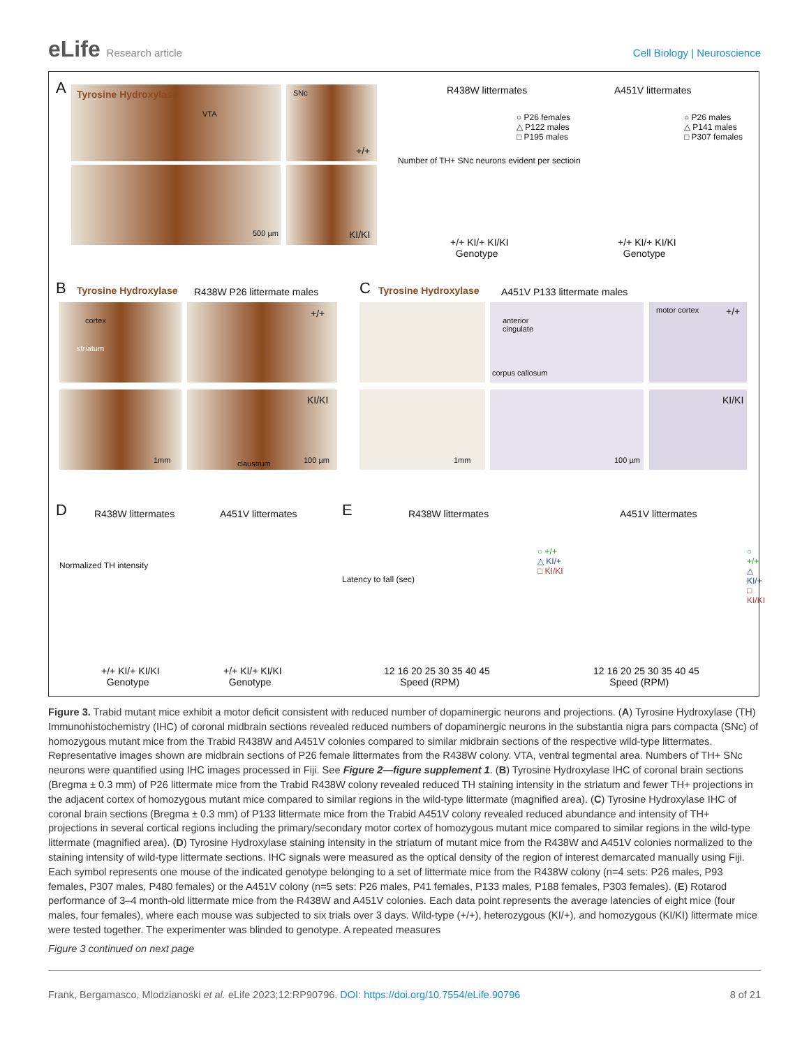eLife Research article Cell Biology | Neuroscience
A Tyrosine Hydroxylase
VTA
SNc
+/+
500 µm KI/KI
R438W littermates A451V littermates
○ P26 females
△ P122 males
□ P195 males
○ P26 males
△ P141 males
□ P307 females
+/+ KI/+ KI/KI
Genotype
+/+ KI/+ KI/KI
Genotype
Number of TH+ SNc neurons evident per sectioin
B Tyrosine Hydroxylase R438W P26 littermate males C Tyrosine Hydroxylase A451V P133 littermate males
cortex
striatum
+/+
KI/KI
1mm claustrum 100 µm
anterior
cingulate
corpus callosum
motor cortex +/+
KI/KI
1mm 100 µm
D R438W littermates A451V littermates
Normalized TH intensity
+/+ KI/+ KI/KI
Genotype
+/+ KI/+ KI/KI
Genotype
E R438W littermates A451V littermates
Latency to fall (sec)
○ +/+
△ KI/+
□ KI/KI
○ +/+
△ KI/+
□ KI/KI
12 16 20 25 30 35 40 45
Speed (RPM)
12 16 20 25 30 35 40 45
Speed (RPM)
Figure 3. Trabid mutant mice exhibit a motor deficit consistent with reduced number of dopaminergic neurons and projections. (A) Tyrosine Hydroxylase (TH) Immunohistochemistry (IHC) of coronal midbrain sections revealed reduced numbers of dopaminergic neurons in the substantia nigra pars compacta (SNc) of homozygous mutant mice from the Trabid R438W and A451V colonies compared to similar midbrain sections of the respective wild-type littermates. Representative images shown are midbrain sections of P26 female littermates from the R438W colony. VTA, ventral tegmental area. Numbers of TH+ SNc neurons were quantified using IHC images processed in Fiji. See Figure 2—figure supplement 1. (B) Tyrosine Hydroxylase IHC of coronal brain sections (Bregma ± 0.3 mm) of P26 littermate mice from the Trabid R438W colony revealed reduced TH staining intensity in the striatum and fewer TH+ projections in the adjacent cortex of homozygous mutant mice compared to similar regions in the wild-type littermate (magnified area). (C) Tyrosine Hydroxylase IHC of coronal brain sections (Bregma ± 0.3 mm) of P133 littermate mice from the Trabid A451V colony revealed reduced abundance and intensity of TH+ projections in several cortical regions including the primary/secondary motor cortex of homozygous mutant mice compared to similar regions in the wild-type littermate (magnified area). (D) Tyrosine Hydroxylase staining intensity in the striatum of mutant mice from the R438W and A451V colonies normalized to the staining intensity of wild-type littermate sections. IHC signals were measured as the optical density of the region of interest demarcated manually using Fiji. Each symbol represents one mouse of the indicated genotype belonging to a set of littermate mice from the R438W colony (n=4 sets: P26 males, P93 females, P307 males, P480 females) or the A451V colony (n=5 sets: P26 males, P41 females, P133 males, P188 females, P303 females). (E) Rotarod performance of 3–4 month-old littermate mice from the R438W and A451V colonies. Each data point represents the average latencies of eight mice (four males, four females), where each mouse was subjected to six trials over 3 days. Wild-type (+/+), heterozygous (KI/+), and homozygous (KI/KI) littermate mice were tested together. The experimenter was blinded to genotype. A repeated measures
Figure 3 continued on next page
Frank, Bergamasco, Mlodzianoski et al. eLife 2023;12:RP90796. DOI: https://doi.org/10.7554/eLife.90796
8 of 21